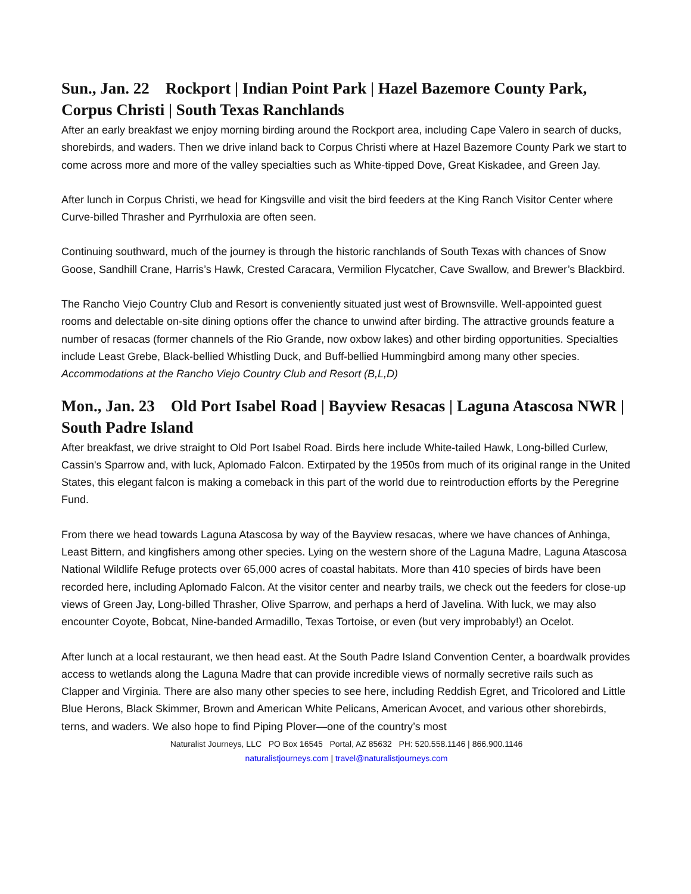Sun., Jan. 22 Rockport | Indian Point Park | Hazel Bazemore County Park, Corpus Christi | South Texas Ranchlands
After an early breakfast we enjoy morning birding around the Rockport area, including Cape Valero in search of ducks, shorebirds, and waders. Then we drive inland back to Corpus Christi where at Hazel Bazemore County Park we start to come across more and more of the valley specialties such as White-tipped Dove, Great Kiskadee, and Green Jay.
After lunch in Corpus Christi, we head for Kingsville and visit the bird feeders at the King Ranch Visitor Center where Curve-billed Thrasher and Pyrrhuloxia are often seen.
Continuing southward, much of the journey is through the historic ranchlands of South Texas with chances of Snow Goose, Sandhill Crane, Harris’s Hawk, Crested Caracara, Vermilion Flycatcher, Cave Swallow, and Brewer’s Blackbird.
The Rancho Viejo Country Club and Resort is conveniently situated just west of Brownsville. Well-appointed guest rooms and delectable on-site dining options offer the chance to unwind after birding. The attractive grounds feature a number of resacas (former channels of the Rio Grande, now oxbow lakes) and other birding opportunities. Specialties include Least Grebe, Black-bellied Whistling Duck, and Buff-bellied Hummingbird among many other species.
Accommodations at the Rancho Viejo Country Club and Resort (B,L,D)
Mon., Jan. 23 Old Port Isabel Road | Bayview Resacas | Laguna Atascosa NWR | South Padre Island
After breakfast, we drive straight to Old Port Isabel Road. Birds here include White-tailed Hawk, Long-billed Curlew, Cassin's Sparrow and, with luck, Aplomado Falcon. Extirpated by the 1950s from much of its original range in the United States, this elegant falcon is making a comeback in this part of the world due to reintroduction efforts by the Peregrine Fund.
From there we head towards Laguna Atascosa by way of the Bayview resacas, where we have chances of Anhinga, Least Bittern, and kingfishers among other species. Lying on the western shore of the Laguna Madre, Laguna Atascosa National Wildlife Refuge protects over 65,000 acres of coastal habitats. More than 410 species of birds have been recorded here, including Aplomado Falcon. At the visitor center and nearby trails, we check out the feeders for close-up views of Green Jay, Long-billed Thrasher, Olive Sparrow, and perhaps a herd of Javelina. With luck, we may also encounter Coyote, Bobcat, Nine-banded Armadillo, Texas Tortoise, or even (but very improbably!) an Ocelot.
After lunch at a local restaurant, we then head east. At the South Padre Island Convention Center, a boardwalk provides access to wetlands along the Laguna Madre that can provide incredible views of normally secretive rails such as Clapper and Virginia. There are also many other species to see here, including Reddish Egret, and Tricolored and Little Blue Herons, Black Skimmer, Brown and American White Pelicans, American Avocet, and various other shorebirds, terns, and waders. We also hope to find Piping Plover—one of the country’s most
Naturalist Journeys, LLC PO Box 16545 Portal, AZ 85632 PH: 520.558.1146 | 866.900.1146
naturalistjourneys.com | travel@naturalistjourneys.com